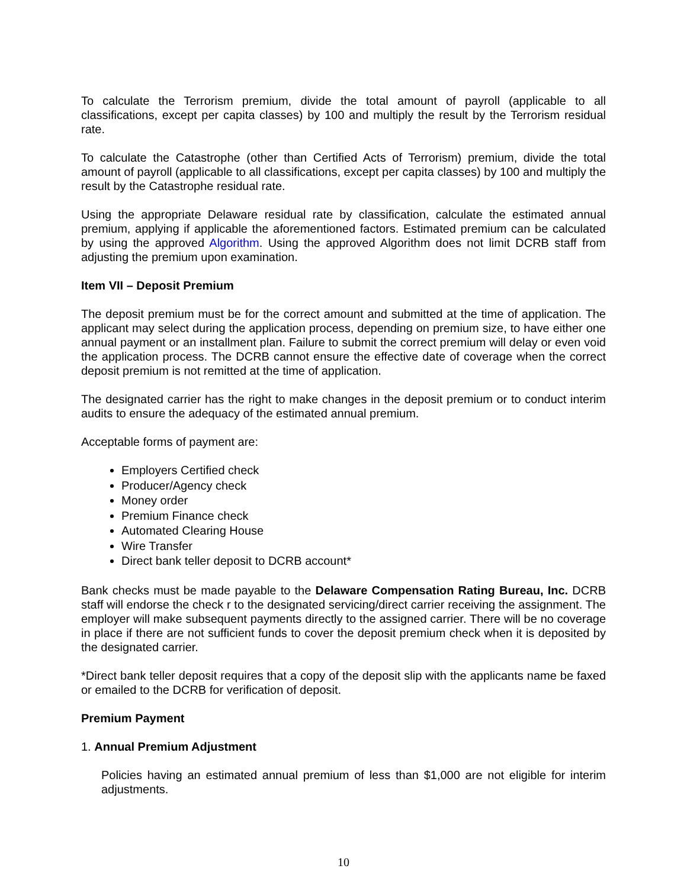To calculate the Terrorism premium, divide the total amount of payroll (applicable to all classifications, except per capita classes) by 100 and multiply the result by the Terrorism residual rate.
To calculate the Catastrophe (other than Certified Acts of Terrorism) premium, divide the total amount of payroll (applicable to all classifications, except per capita classes) by 100 and multiply the result by the Catastrophe residual rate.
Using the appropriate Delaware residual rate by classification, calculate the estimated annual premium, applying if applicable the aforementioned factors. Estimated premium can be calculated by using the approved Algorithm. Using the approved Algorithm does not limit DCRB staff from adjusting the premium upon examination.
Item VII – Deposit Premium
The deposit premium must be for the correct amount and submitted at the time of application. The applicant may select during the application process, depending on premium size, to have either one annual payment or an installment plan. Failure to submit the correct premium will delay or even void the application process. The DCRB cannot ensure the effective date of coverage when the correct deposit premium is not remitted at the time of application.
The designated carrier has the right to make changes in the deposit premium or to conduct interim audits to ensure the adequacy of the estimated annual premium.
Acceptable forms of payment are:
Employers Certified check
Producer/Agency check
Money order
Premium Finance check
Automated Clearing House
Wire Transfer
Direct bank teller deposit to DCRB account*
Bank checks must be made payable to the Delaware Compensation Rating Bureau, Inc. DCRB staff will endorse the check r to the designated servicing/direct carrier receiving the assignment. The employer will make subsequent payments directly to the assigned carrier. There will be no coverage in place if there are not sufficient funds to cover the deposit premium check when it is deposited by the designated carrier.
*Direct bank teller deposit requires that a copy of the deposit slip with the applicants name be faxed or emailed to the DCRB for verification of deposit.
Premium Payment
1. Annual Premium Adjustment
Policies having an estimated annual premium of less than $1,000 are not eligible for interim adjustments.
10